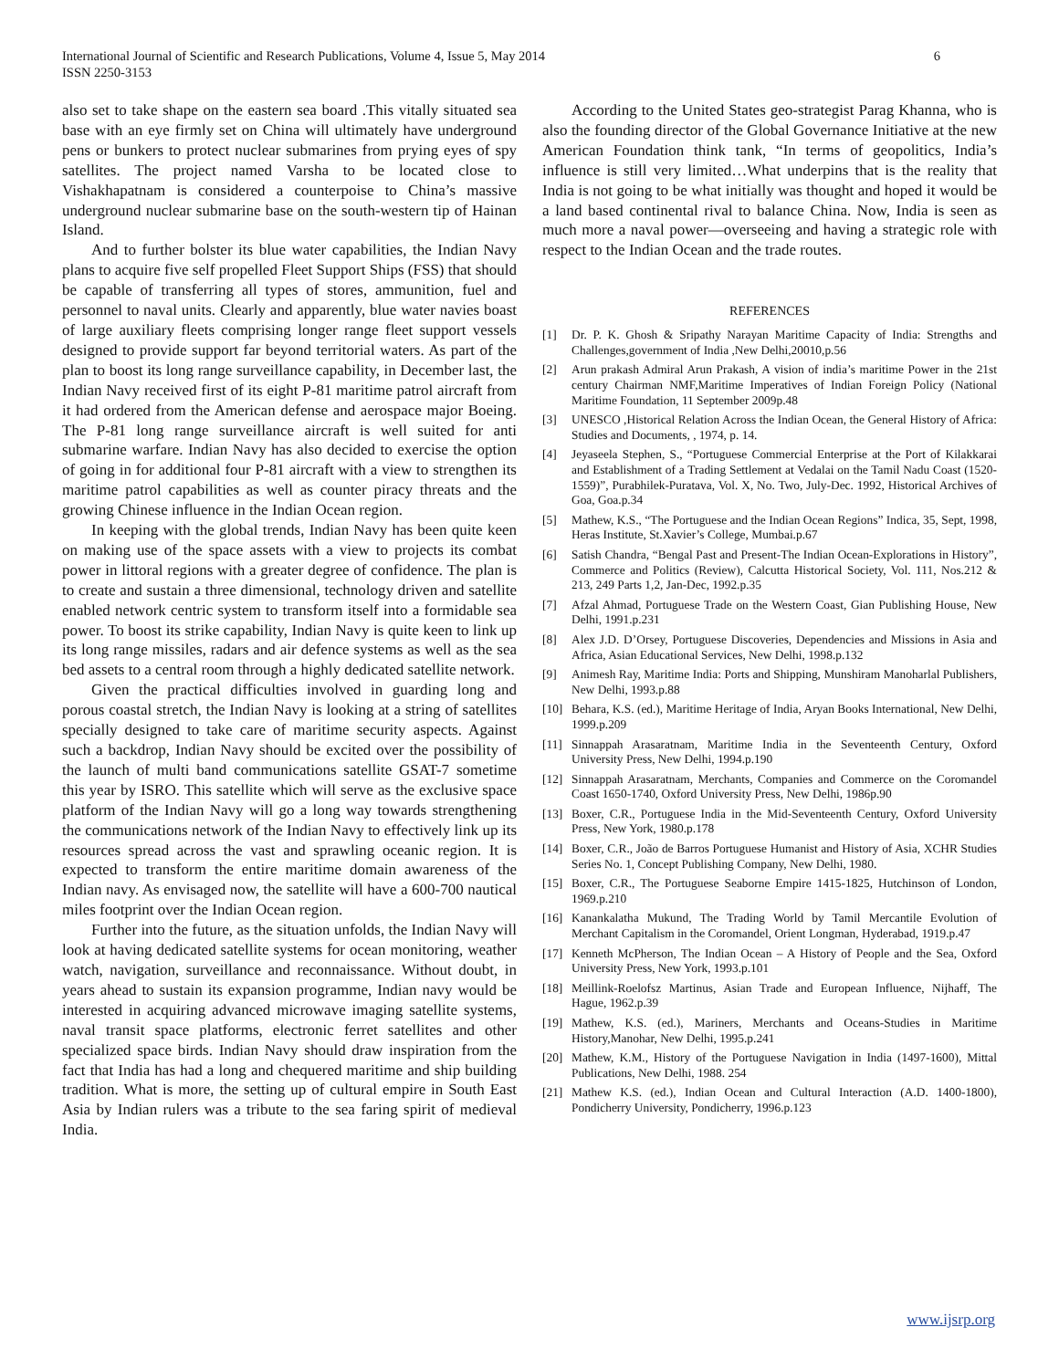International Journal of Scientific and Research Publications, Volume 4, Issue 5, May 2014
ISSN 2250-3153
6
also set to take shape on the eastern sea board .This vitally situated sea base with an eye firmly set on China will ultimately have underground pens or bunkers to protect nuclear submarines from prying eyes of spy satellites. The project named Varsha to be located close to Vishakhapatnam is considered a counterpoise to China’s massive underground nuclear submarine base on the south-western tip of Hainan Island.
And to further bolster its blue water capabilities, the Indian Navy plans to acquire five self propelled Fleet Support Ships (FSS) that should be capable of transferring all types of stores, ammunition, fuel and personnel to naval units. Clearly and apparently, blue water navies boast of large auxiliary fleets comprising longer range fleet support vessels designed to provide support far beyond territorial waters. As part of the plan to boost its long range surveillance capability, in December last, the Indian Navy received first of its eight P-81 maritime patrol aircraft from it had ordered from the American defense and aerospace major Boeing. The P-81 long range surveillance aircraft is well suited for anti submarine warfare. Indian Navy has also decided to exercise the option of going in for additional four P-81 aircraft with a view to strengthen its maritime patrol capabilities as well as counter piracy threats and the growing Chinese influence in the Indian Ocean region.
In keeping with the global trends, Indian Navy has been quite keen on making use of the space assets with a view to projects its combat power in littoral regions with a greater degree of confidence. The plan is to create and sustain a three dimensional, technology driven and satellite enabled network centric system to transform itself into a formidable sea power. To boost its strike capability, Indian Navy is quite keen to link up its long range missiles, radars and air defence systems as well as the sea bed assets to a central room through a highly dedicated satellite network.
Given the practical difficulties involved in guarding long and porous coastal stretch, the Indian Navy is looking at a string of satellites specially designed to take care of maritime security aspects. Against such a backdrop, Indian Navy should be excited over the possibility of the launch of multi band communications satellite GSAT-7 sometime this year by ISRO. This satellite which will serve as the exclusive space platform of the Indian Navy will go a long way towards strengthening the communications network of the Indian Navy to effectively link up its resources spread across the vast and sprawling oceanic region. It is expected to transform the entire maritime domain awareness of the Indian navy. As envisaged now, the satellite will have a 600-700 nautical miles footprint over the Indian Ocean region.
Further into the future, as the situation unfolds, the Indian Navy will look at having dedicated satellite systems for ocean monitoring, weather watch, navigation, surveillance and reconnaissance. Without doubt, in years ahead to sustain its expansion programme, Indian navy would be interested in acquiring advanced microwave imaging satellite systems, naval transit space platforms, electronic ferret satellites and other specialized space birds. Indian Navy should draw inspiration from the fact that India has had a long and chequered maritime and ship building tradition. What is more, the setting up of cultural empire in South East Asia by Indian rulers was a tribute to the sea faring spirit of medieval India.
According to the United States geo-strategist Parag Khanna, who is also the founding director of the Global Governance Initiative at the new American Foundation think tank, “In terms of geopolitics, India’s influence is still very limited…What underpins that is the reality that India is not going to be what initially was thought and hoped it would be a land based continental rival to balance China. Now, India is seen as much more a naval power—overseeing and having a strategic role with respect to the Indian Ocean and the trade routes.
REFERENCES
[1] Dr. P. K. Ghosh & Sripathy Narayan Maritime Capacity of India: Strengths and Challenges,government of India ,New Delhi,20010,p.56
[2] Arun prakash Admiral Arun Prakash, A vision of india’s maritime Power in the 21st century Chairman NMF,Maritime Imperatives of Indian Foreign Policy (National Maritime Foundation, 11 September 2009p.48
[3] UNESCO ,Historical Relation Across the Indian Ocean, the General History of Africa: Studies and Documents, , 1974, p. 14.
[4] Jeyaseela Stephen, S., “Portuguese Commercial Enterprise at the Port of Kilakkarai and Establishment of a Trading Settlement at Vedalai on the Tamil Nadu Coast (1520- 1559)”, Purabhilek-Puratava, Vol. X, No. Two, July-Dec. 1992, Historical Archives of Goa, Goa.p.34
[5] Mathew, K.S., “The Portuguese and the Indian Ocean Regions” Indica, 35, Sept, 1998, Heras Institute, St.Xavier’s College, Mumbai.p.67
[6] Satish Chandra, “Bengal Past and Present-The Indian Ocean-Explorations in History”, Commerce and Politics (Review), Calcutta Historical Society, Vol. 111, Nos.212 & 213, 249 Parts 1,2, Jan-Dec, 1992.p.35
[7] Afzal Ahmad, Portuguese Trade on the Western Coast, Gian Publishing House, New Delhi, 1991.p.231
[8] Alex J.D. D’Orsey, Portuguese Discoveries, Dependencies and Missions in Asia and Africa, Asian Educational Services, New Delhi, 1998.p.132
[9] Animesh Ray, Maritime India: Ports and Shipping, Munshiram Manoharlal Publishers, New Delhi, 1993.p.88
[10] Behara, K.S. (ed.), Maritime Heritage of India, Aryan Books International, New Delhi, 1999.p.209
[11] Sinnappah Arasaratnam, Maritime India in the Seventeenth Century, Oxford University Press, New Delhi, 1994.p.190
[12] Sinnappah Arasaratnam, Merchants, Companies and Commerce on the Coromandel Coast 1650-1740, Oxford University Press, New Delhi, 1986p.90
[13] Boxer, C.R., Portuguese India in the Mid-Seventeenth Century, Oxford University Press, New York, 1980.p.178
[14] Boxer, C.R., João de Barros Portuguese Humanist and History of Asia, XCHR Studies Series No. 1, Concept Publishing Company, New Delhi, 1980.
[15] Boxer, C.R., The Portuguese Seaborne Empire 1415-1825, Hutchinson of London, 1969.p.210
[16] Kanankalatha Mukund, The Trading World by Tamil Mercantile Evolution of Merchant Capitalism in the Coromandel, Orient Longman, Hyderabad, 1919.p.47
[17] Kenneth McPherson, The Indian Ocean – A History of People and the Sea, Oxford University Press, New York, 1993.p.101
[18] Meillink-Roelofsz Martinus, Asian Trade and European Influence, Nijhaff, The Hague, 1962.p.39
[19] Mathew, K.S. (ed.), Mariners, Merchants and Oceans-Studies in Maritime History,Manohar, New Delhi, 1995.p.241
[20] Mathew, K.M., History of the Portuguese Navigation in India (1497-1600), Mittal Publications, New Delhi, 1988. 254
[21] Mathew K.S. (ed.), Indian Ocean and Cultural Interaction (A.D. 1400-1800), Pondicherry University, Pondicherry, 1996.p.123
www.ijsrp.org